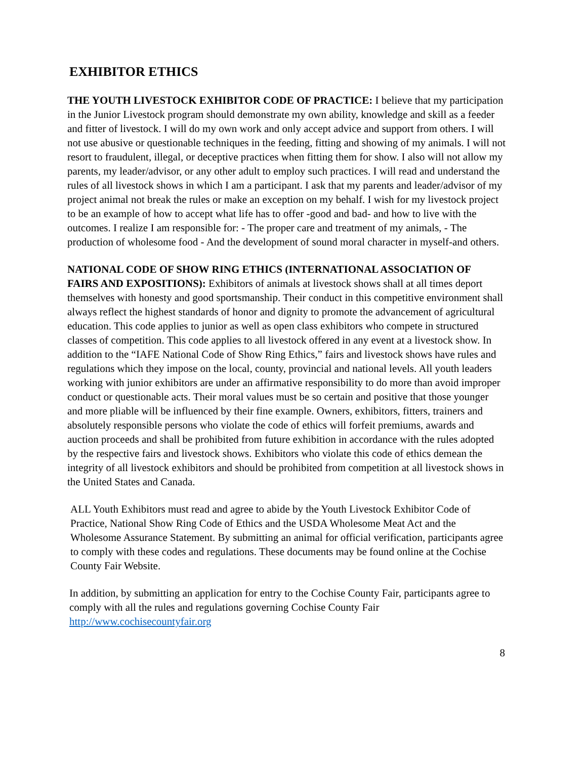EXHIBITOR ETHICS
THE YOUTH LIVESTOCK EXHIBITOR CODE OF PRACTICE: I believe that my participation in the Junior Livestock program should demonstrate my own ability, knowledge and skill as a feeder and fitter of livestock. I will do my own work and only accept advice and support from others. I will not use abusive or questionable techniques in the feeding, fitting and showing of my animals. I will not resort to fraudulent, illegal, or deceptive practices when fitting them for show. I also will not allow my parents, my leader/advisor, or any other adult to employ such practices. I will read and understand the rules of all livestock shows in which I am a participant. I ask that my parents and leader/advisor of my project animal not break the rules or make an exception on my behalf. I wish for my livestock project to be an example of how to accept what life has to offer -good and bad- and how to live with the outcomes. I realize I am responsible for: - The proper care and treatment of my animals, - The production of wholesome food - And the development of sound moral character in myself-and others.
NATIONAL CODE OF SHOW RING ETHICS (INTERNATIONAL ASSOCIATION OF
FAIRS AND EXPOSITIONS): Exhibitors of animals at livestock shows shall at all times deport themselves with honesty and good sportsmanship. Their conduct in this competitive environment shall always reflect the highest standards of honor and dignity to promote the advancement of agricultural education. This code applies to junior as well as open class exhibitors who compete in structured classes of competition. This code applies to all livestock offered in any event at a livestock show. In addition to the “IAFE National Code of Show Ring Ethics,” fairs and livestock shows have rules and regulations which they impose on the local, county, provincial and national levels. All youth leaders working with junior exhibitors are under an affirmative responsibility to do more than avoid improper conduct or questionable acts. Their moral values must be so certain and positive that those younger and more pliable will be influenced by their fine example. Owners, exhibitors, fitters, trainers and absolutely responsible persons who violate the code of ethics will forfeit premiums, awards and auction proceeds and shall be prohibited from future exhibition in accordance with the rules adopted by the respective fairs and livestock shows. Exhibitors who violate this code of ethics demean the integrity of all livestock exhibitors and should be prohibited from competition at all livestock shows in the United States and Canada.
ALL Youth Exhibitors must read and agree to abide by the Youth Livestock Exhibitor Code of Practice, National Show Ring Code of Ethics and the USDA Wholesome Meat Act and the Wholesome Assurance Statement. By submitting an animal for official verification, participants agree to comply with these codes and regulations. These documents may be found online at the Cochise County Fair Website.
In addition, by submitting an application for entry to the Cochise County Fair, participants agree to comply with all the rules and regulations governing Cochise County Fair http://www.cochisecountyfair.org
8